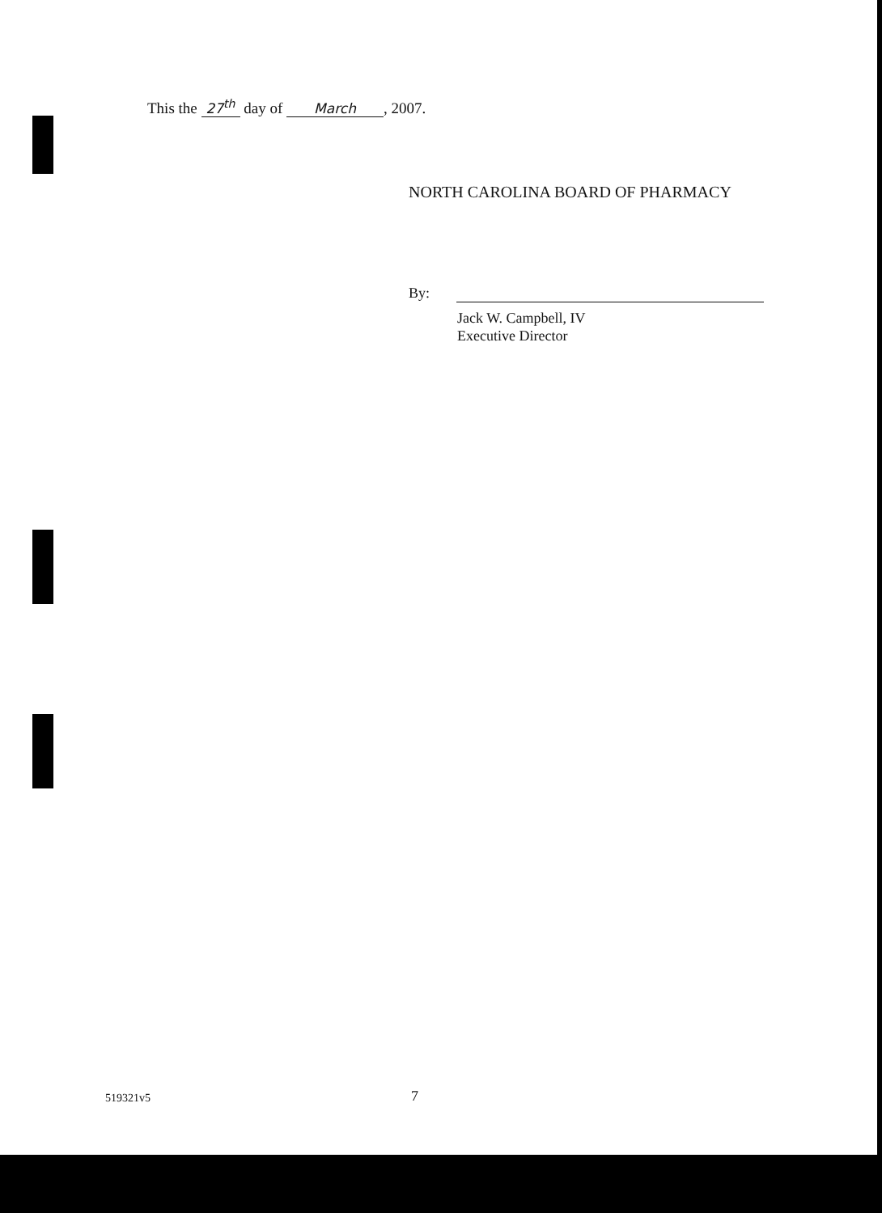This the 27<sup>th</sup> day of March, 2007.
NORTH CAROLINA BOARD OF PHARMACY
By:
Jack W. Campbell, IV
Executive Director
519321v5 7